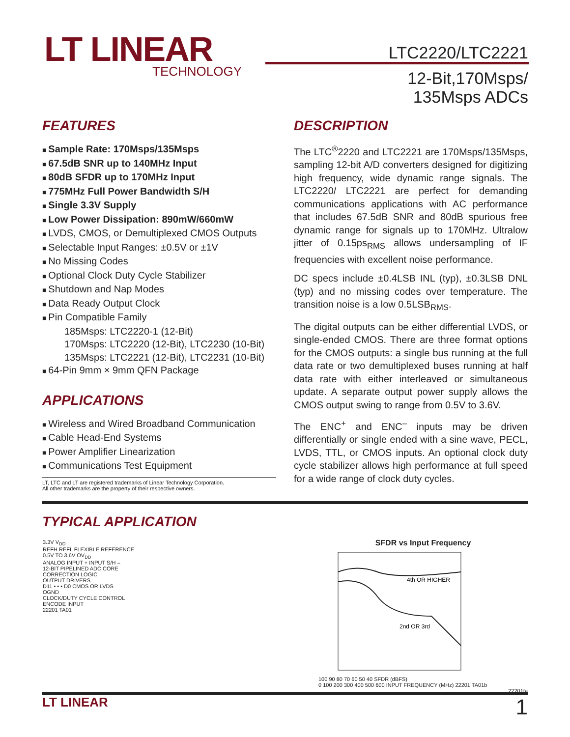LT LINEAR
TECHNOLOGY
LTC2220/LTC2221
12-Bit,170Msps/
135Msps ADCs
FEATURES
Sample Rate: 170Msps/135Msps
67.5dB SNR up to 140MHz Input
80dB SFDR up to 170MHz Input
775MHz Full Power Bandwidth S/H
Single 3.3V Supply
Low Power Dissipation: 890mW/660mW
LVDS, CMOS, or Demultiplexed CMOS Outputs
Selectable Input Ranges: ±0.5V or ±1V
No Missing Codes
Optional Clock Duty Cycle Stabilizer
Shutdown and Nap Modes
Data Ready Output Clock
Pin Compatible Family
185Msps: LTC2220-1 (12-Bit)
170Msps: LTC2220 (12-Bit), LTC2230 (10-Bit)
135Msps: LTC2221 (12-Bit), LTC2231 (10-Bit)
64-Pin 9mm × 9mm QFN Package
APPLICATIONS
Wireless and Wired Broadband Communication
Cable Head-End Systems
Power Amplifier Linearization
Communications Test Equipment
LT, LTC and LT are registered trademarks of Linear Technology Corporation.
All other trademarks are the property of their respective owners.
DESCRIPTION
The LTC<sup>®</sup>2220 and LTC2221 are 170Msps/135Msps, sampling 12-bit A/D converters designed for digitizing high frequency, wide dynamic range signals. The LTC2220/ LTC2221 are perfect for demanding communications applications with AC performance that includes 67.5dB SNR and 80dB spurious free dynamic range for signals up to 170MHz. Ultralow jitter of 0.15ps<sub>RMS</sub> allows undersampling of IF frequencies with excellent noise performance.
DC specs include ±0.4LSB INL (typ), ±0.3LSB DNL (typ) and no missing codes over temperature. The transition noise is a low 0.5LSB<sub>RMS</sub>.
The digital outputs can be either differential LVDS, or single-ended CMOS. There are three format options for the CMOS outputs: a single bus running at the full data rate or two demultiplexed buses running at half data rate with either interleaved or simultaneous update. A separate output power supply allows the CMOS output swing to range from 0.5V to 3.6V.
The ENC<sup>+</sup> and ENC<sup>–</sup> inputs may be driven differentially or single ended with a sine wave, PECL, LVDS, TTL, or CMOS inputs. An optional clock duty cycle stabilizer allows high performance at full speed for a wide range of clock duty cycles.
TYPICAL APPLICATION
3.3V V<sub>DD</sub>
REFH REFL FLEXIBLE REFERENCE
0.5V TO 3.6V OV<sub>DD</sub>
ANALOG INPUT + INPUT S/H –
12-BIT PIPELINED ADC CORE
CORRECTION LOGIC
OUTPUT DRIVERS
D11 • • • D0 CMOS OR LVDS
OGND
CLOCK/DUTY CYCLE CONTROL
ENCODE INPUT
22201 TA01
SFDR vs Input Frequency
4th OR HIGHER
2nd OR 3rd
100 90 80 70 60 50 40 SFDR (dBFS)
0 100 200 300 400 500 600 INPUT FREQUENCY (MHz) 22201 TA01b
22201fa
LT LINEAR 1